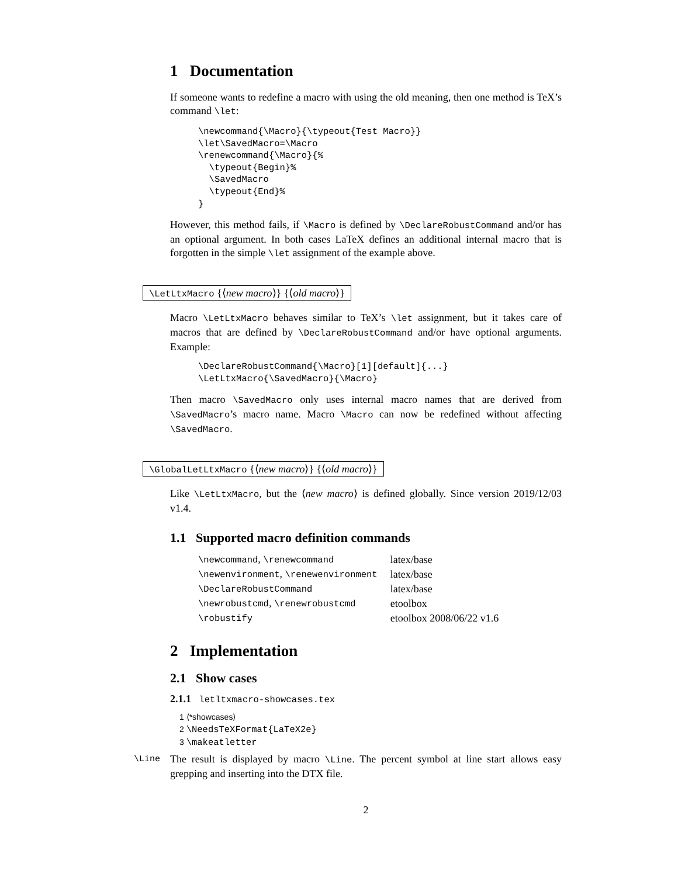1 Documentation
If someone wants to redefine a macro with using the old meaning, then one method is TeX’s command \let:
\newcommand{\Macro}{\typeout{Test Macro}}
\let\SavedMacro=\Macro
\renewcommand{\Macro}{%
  \typeout{Begin}%
  \SavedMacro
  \typeout{End}%
}
However, this method fails, if \Macro is defined by \DeclareRobustCommand and/or has an optional argument. In both cases LaTeX defines an additional internal macro that is forgotten in the simple \let assignment of the example above.
\LetLtxMacro {⟨new macro⟩} {⟨old macro⟩}
Macro \LetLtxMacro behaves similar to TeX’s \let assignment, but it takes care of macros that are defined by \DeclareRobustCommand and/or have optional arguments. Example:
\DeclareRobustCommand{\Macro}[1][default]{...}
\LetLtxMacro{\SavedMacro}{\Macro}
Then macro \SavedMacro only uses internal macro names that are derived from \SavedMacro’s macro name. Macro \Macro can now be redefined without affecting \SavedMacro.
\GlobalLetLtxMacro {⟨new macro⟩} {⟨old macro⟩}
Like \LetLtxMacro, but the ⟨new macro⟩ is defined globally. Since version 2019/12/03 v1.4.
1.1 Supported macro definition commands
| \newcommand , \renewcommand | latex/base |
| \newenvironment , \renewenvironment | latex/base |
| \DeclareRobustCommand | latex/base |
| \newrobustcmd , \renewrobustcmd | etoolbox |
| \robustify | etoolbox 2008/06/22 v1.6 |
2 Implementation
2.1 Show cases
2.1.1 letltxmacro-showcases.tex
1 ⟨*showcases⟩
2 \NeedsTeXFormat{LaTeX2e}
3 \makeatletter
\Line The result is displayed by macro \Line. The percent symbol at line start allows easy grepping and inserting into the DTX file.
2